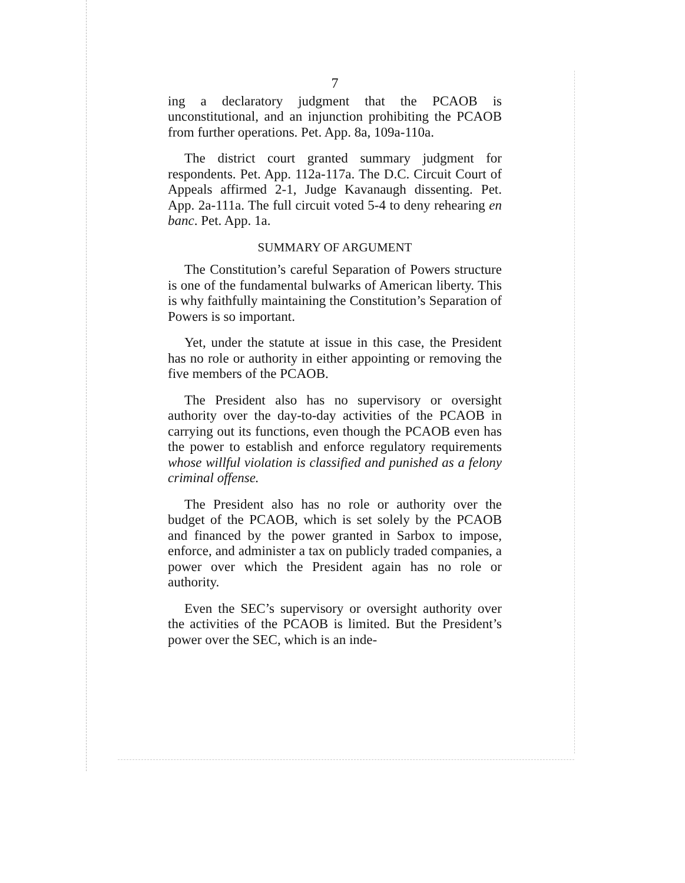7
ing a declaratory judgment that the PCAOB is unconstitutional, and an injunction prohibiting the PCAOB from further operations. Pet. App. 8a, 109a-110a.
The district court granted summary judgment for respondents. Pet. App. 112a-117a. The D.C. Circuit Court of Appeals affirmed 2-1, Judge Kavanaugh dissenting. Pet. App. 2a-111a. The full circuit voted 5-4 to deny rehearing en banc. Pet. App. 1a.
SUMMARY OF ARGUMENT
The Constitution’s careful Separation of Powers structure is one of the fundamental bulwarks of American liberty. This is why faithfully maintaining the Constitution’s Separation of Powers is so important.
Yet, under the statute at issue in this case, the President has no role or authority in either appointing or removing the five members of the PCAOB.
The President also has no supervisory or oversight authority over the day-to-day activities of the PCAOB in carrying out its functions, even though the PCAOB even has the power to establish and enforce regulatory requirements whose willful violation is classified and punished as a felony criminal offense.
The President also has no role or authority over the budget of the PCAOB, which is set solely by the PCAOB and financed by the power granted in Sarbox to impose, enforce, and administer a tax on publicly traded companies, a power over which the President again has no role or authority.
Even the SEC’s supervisory or oversight authority over the activities of the PCAOB is limited. But the President’s power over the SEC, which is an inde-